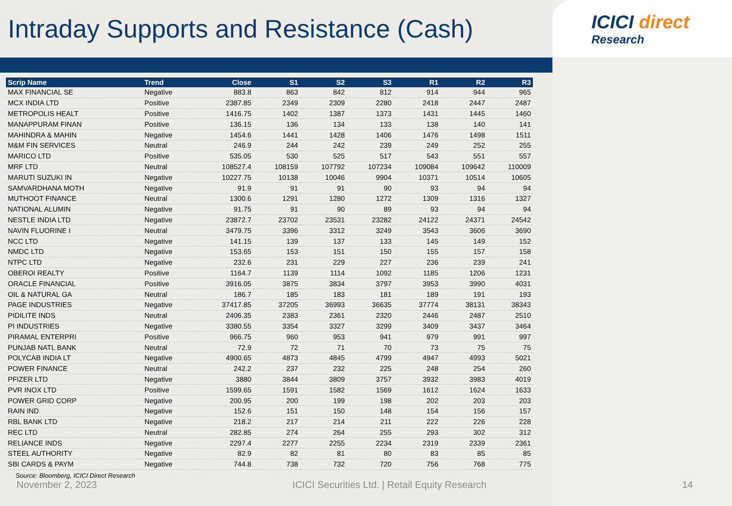Intraday Supports and Resistance (Cash)
ICICI direct
Research
| Scrip Name | Trend | Close | S1 | S2 | S3 | R1 | R2 | R3 |
| --- | --- | --- | --- | --- | --- | --- | --- | --- |
| MAX FINANCIAL SE | Negative | 883.8 | 863 | 842 | 812 | 914 | 944 | 965 |
| MCX INDIA LTD | Positive | 2387.85 | 2349 | 2309 | 2280 | 2418 | 2447 | 2487 |
| METROPOLIS HEALT | Positive | 1416.75 | 1402 | 1387 | 1373 | 1431 | 1445 | 1460 |
| MANAPPURAM FINAN | Positive | 136.15 | 136 | 134 | 133 | 138 | 140 | 141 |
| MAHINDRA & MAHIN | Negative | 1454.6 | 1441 | 1428 | 1406 | 1476 | 1498 | 1511 |
| M&M FIN SERVICES | Neutral | 246.9 | 244 | 242 | 239 | 249 | 252 | 255 |
| MARICO LTD | Positive | 535.05 | 530 | 525 | 517 | 543 | 551 | 557 |
| MRF LTD | Neutral | 108527.4 | 108159 | 107792 | 107234 | 109084 | 109642 | 110009 |
| MARUTI SUZUKI IN | Negative | 10227.75 | 10138 | 10046 | 9904 | 10371 | 10514 | 10605 |
| SAMVARDHANA MOTH | Negative | 91.9 | 91 | 91 | 90 | 93 | 94 | 94 |
| MUTHOOT FINANCE | Neutral | 1300.6 | 1291 | 1280 | 1272 | 1309 | 1316 | 1327 |
| NATIONAL ALUMIN | Negative | 91.75 | 91 | 90 | 89 | 93 | 94 | 94 |
| NESTLE INDIA LTD | Negative | 23872.7 | 23702 | 23531 | 23282 | 24122 | 24371 | 24542 |
| NAVIN FLUORINE I | Neutral | 3479.75 | 3396 | 3312 | 3249 | 3543 | 3606 | 3690 |
| NCC LTD | Negative | 141.15 | 139 | 137 | 133 | 145 | 149 | 152 |
| NMDC LTD | Negative | 153.65 | 153 | 151 | 150 | 155 | 157 | 158 |
| NTPC LTD | Negative | 232.6 | 231 | 229 | 227 | 236 | 239 | 241 |
| OBEROI REALTY | Positive | 1164.7 | 1139 | 1114 | 1092 | 1185 | 1206 | 1231 |
| ORACLE FINANCIAL | Positive | 3916.05 | 3875 | 3834 | 3797 | 3953 | 3990 | 4031 |
| OIL & NATURAL GA | Neutral | 186.7 | 185 | 183 | 181 | 189 | 191 | 193 |
| PAGE INDUSTRIES | Negative | 37417.85 | 37205 | 36993 | 36635 | 37774 | 38131 | 38343 |
| PIDILITE INDS | Neutral | 2406.35 | 2383 | 2361 | 2320 | 2446 | 2487 | 2510 |
| PI INDUSTRIES | Negative | 3380.55 | 3354 | 3327 | 3299 | 3409 | 3437 | 3464 |
| PIRAMAL ENTERPRI | Positive | 966.75 | 960 | 953 | 941 | 979 | 991 | 997 |
| PUNJAB NATL BANK | Neutral | 72.9 | 72 | 71 | 70 | 73 | 75 | 75 |
| POLYCAB INDIA LT | Negative | 4900.65 | 4873 | 4845 | 4799 | 4947 | 4993 | 5021 |
| POWER FINANCE | Neutral | 242.2 | 237 | 232 | 225 | 248 | 254 | 260 |
| PFIZER LTD | Negative | 3880 | 3844 | 3809 | 3757 | 3932 | 3983 | 4019 |
| PVR INOX LTD | Positive | 1599.65 | 1591 | 1582 | 1569 | 1612 | 1624 | 1633 |
| POWER GRID CORP | Negative | 200.95 | 200 | 199 | 198 | 202 | 203 | 203 |
| RAIN IND | Negative | 152.6 | 151 | 150 | 148 | 154 | 156 | 157 |
| RBL BANK LTD | Negative | 218.2 | 217 | 214 | 211 | 222 | 226 | 228 |
| REC LTD | Neutral | 282.85 | 274 | 264 | 255 | 293 | 302 | 312 |
| RELIANCE INDS | Negative | 2297.4 | 2277 | 2255 | 2234 | 2319 | 2339 | 2361 |
| STEEL AUTHORITY | Negative | 82.9 | 82 | 81 | 80 | 83 | 85 | 85 |
| SBI CARDS & PAYM | Negative | 744.8 | 738 | 732 | 720 | 756 | 768 | 775 |
Source: Bloomberg, ICICI Direct Research
November 2, 2023 ICICI Securities Ltd. | Retail Equity Research 14